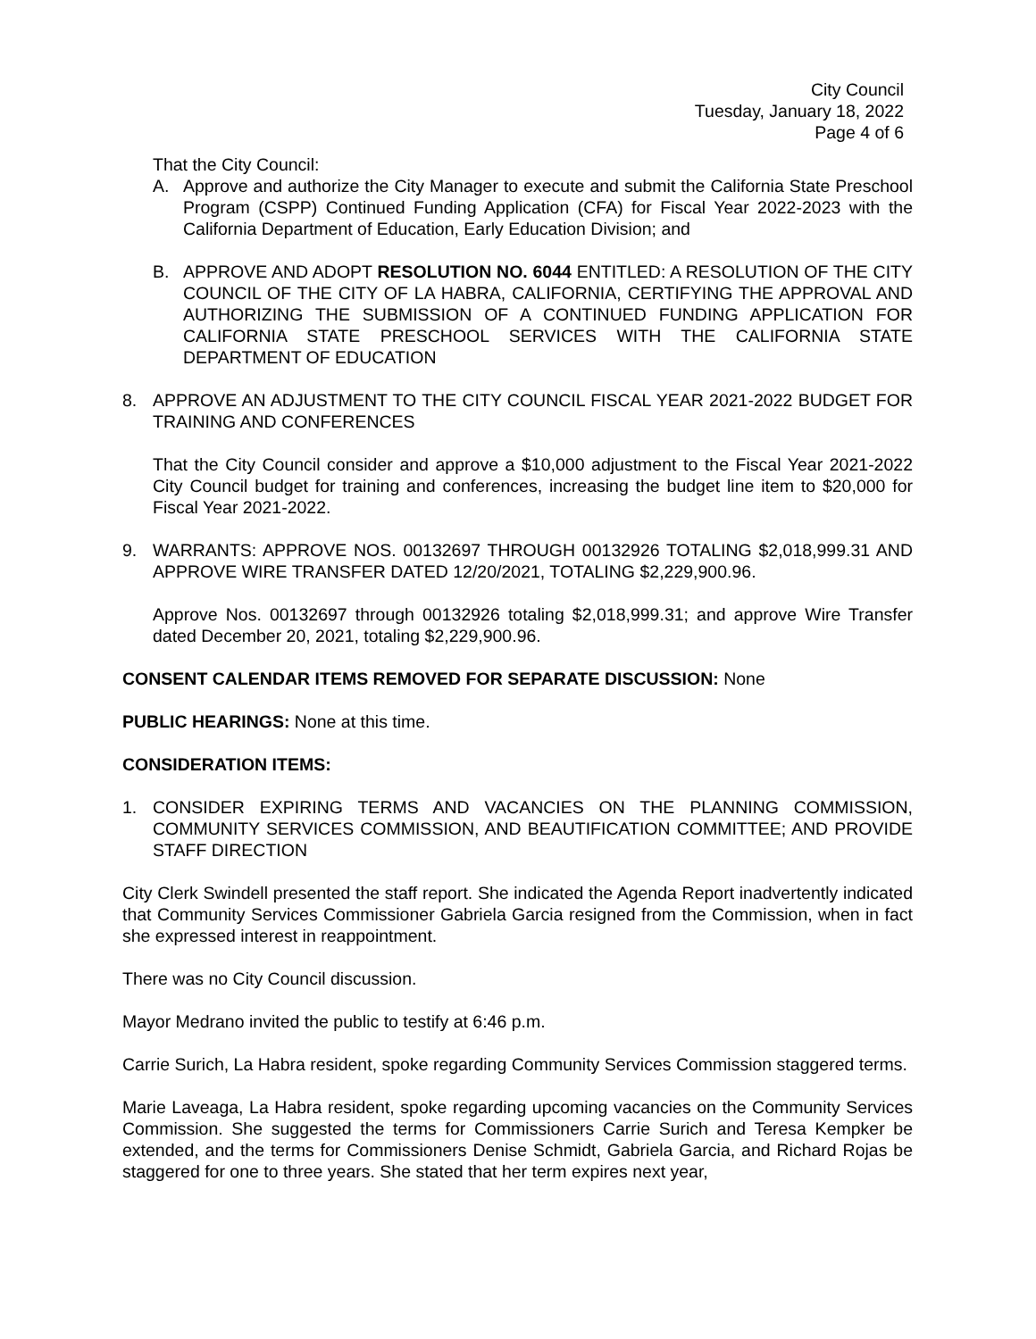City Council
Tuesday, January 18, 2022
Page 4 of 6
That the City Council:
A. Approve and authorize the City Manager to execute and submit the California State Preschool Program (CSPP) Continued Funding Application (CFA) for Fiscal Year 2022-2023 with the California Department of Education, Early Education Division; and
B. APPROVE AND ADOPT RESOLUTION NO. 6044 ENTITLED: A RESOLUTION OF THE CITY COUNCIL OF THE CITY OF LA HABRA, CALIFORNIA, CERTIFYING THE APPROVAL AND AUTHORIZING THE SUBMISSION OF A CONTINUED FUNDING APPLICATION FOR CALIFORNIA STATE PRESCHOOL SERVICES WITH THE CALIFORNIA STATE DEPARTMENT OF EDUCATION
8. APPROVE AN ADJUSTMENT TO THE CITY COUNCIL FISCAL YEAR 2021-2022 BUDGET FOR TRAINING AND CONFERENCES
That the City Council consider and approve a $10,000 adjustment to the Fiscal Year 2021-2022 City Council budget for training and conferences, increasing the budget line item to $20,000 for Fiscal Year 2021-2022.
9. WARRANTS: APPROVE NOS. 00132697 THROUGH 00132926 TOTALING $2,018,999.31 AND APPROVE WIRE TRANSFER DATED 12/20/2021, TOTALING $2,229,900.96.
Approve Nos. 00132697 through 00132926 totaling $2,018,999.31; and approve Wire Transfer dated December 20, 2021, totaling $2,229,900.96.
CONSENT CALENDAR ITEMS REMOVED FOR SEPARATE DISCUSSION: None
PUBLIC HEARINGS: None at this time.
CONSIDERATION ITEMS:
1. CONSIDER EXPIRING TERMS AND VACANCIES ON THE PLANNING COMMISSION, COMMUNITY SERVICES COMMISSION, AND BEAUTIFICATION COMMITTEE; AND PROVIDE STAFF DIRECTION
City Clerk Swindell presented the staff report. She indicated the Agenda Report inadvertently indicated that Community Services Commissioner Gabriela Garcia resigned from the Commission, when in fact she expressed interest in reappointment.
There was no City Council discussion.
Mayor Medrano invited the public to testify at 6:46 p.m.
Carrie Surich, La Habra resident, spoke regarding Community Services Commission staggered terms.
Marie Laveaga, La Habra resident, spoke regarding upcoming vacancies on the Community Services Commission. She suggested the terms for Commissioners Carrie Surich and Teresa Kempker be extended, and the terms for Commissioners Denise Schmidt, Gabriela Garcia, and Richard Rojas be staggered for one to three years. She stated that her term expires next year,